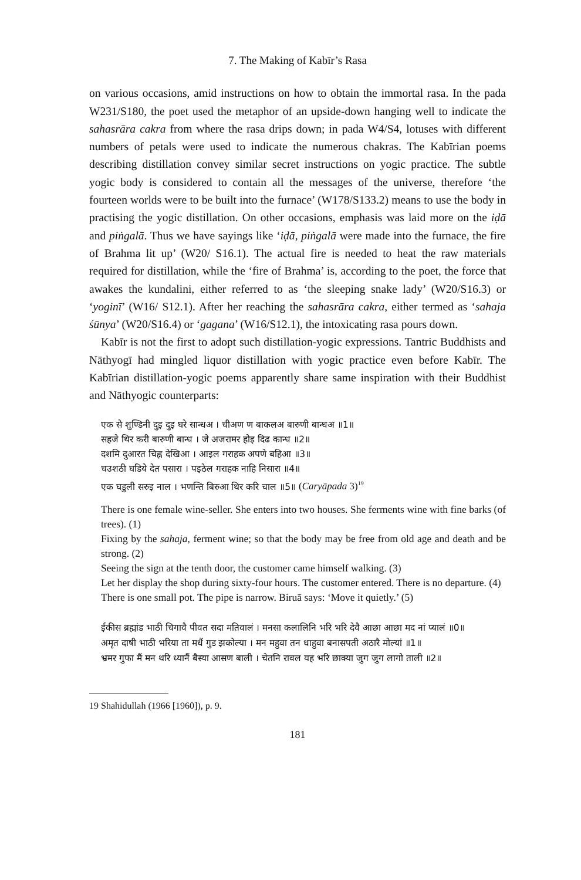7. The Making of Kabīr’s Rasa
on various occasions, amid instructions on how to obtain the immortal rasa. In the pada W231/S180, the poet used the metaphor of an upside-down hanging well to indicate the sahasrāra cakra from where the rasa drips down; in pada W4/S4, lotuses with different numbers of petals were used to indicate the numerous chakras. The Kabīrian poems describing distillation convey similar secret instructions on yogic practice. The subtle yogic body is considered to contain all the messages of the universe, therefore ‘the fourteen worlds were to be built into the furnace’ (W178/S133.2) means to use the body in practising the yogic distillation. On other occasions, emphasis was laid more on the iḍā and piṅgalā. Thus we have sayings like ‘iḍā, piṅgalā were made into the furnace, the fire of Brahma lit up’ (W20/ S16.1). The actual fire is needed to heat the raw materials required for distillation, while the ‘fire of Brahma’ is, according to the poet, the force that awakes the kundalini, either referred to as ‘the sleeping snake lady’ (W20/S16.3) or ‘yoginī’ (W16/ S12.1). After her reaching the sahasrāra cakra, either termed as ‘sahaja śūnya’ (W20/S16.4) or ‘gagana’ (W16/S12.1), the intoxicating rasa pours down.
Kabīr is not the first to adopt such distillation-yogic expressions. Tantric Buddhists and Nāthyogī had mingled liquor distillation with yogic practice even before Kabīr. The Kabīrian distillation-yogic poems apparently share same inspiration with their Buddhist and Nāthyogic counterparts:
एक से शुण्डिनी दुइ दुइ घरे सान्धअ । चीअण ण बाकलअ बारुणी बान्धअ ॥1॥
सहजे थिर करी बारुणी बान्ध । जे अजरामर होइ दिढ कान्ध ॥2॥
दशमि दुआरत चिह्न देखिआ । आइल गराहक अपणे बहिआ ॥3॥
चउशठी घडिये देत पसारा । पइठेल गराहक नाहि निसारा ॥4॥
एक घडुली सरुइ नाल । भणन्ति बिरुआ थिर करि चाल ॥5॥ (Caryāpada 3)<sup>19</sup>
There is one female wine-seller. She enters into two houses. She ferments wine with fine barks (of trees). (1)
Fixing by the sahaja, ferment wine; so that the body may be free from old age and death and be strong. (2)
Seeing the sign at the tenth door, the customer came himself walking. (3)
Let her display the shop during sixty-four hours. The customer entered. There is no departure. (4)
There is one small pot. The pipe is narrow. Biruā says: ‘Move it quietly.’ (5)
ईकीस ब्रह्मांड भाठी चिगावै पीवत सदा मतिवालं । मनसा कलालिनि भरि भरि देवै आछा आछा मद नां प्यालं ॥0॥
अमृत दाषी भाठी भरिया ता मधैं गुड झकोल्या । मन महुवा तन धाहुवा बनासपती अठारै मोल्यां ॥1॥
भ्रमर गुफा मैं मन थरि ध्यानैं बैस्या आसण बाली । चेतनि रावल यह भरि छाक्या जुग जुग लागो ताली ॥2॥
19 Shahidullah (1966 [1960]), p. 9.
181